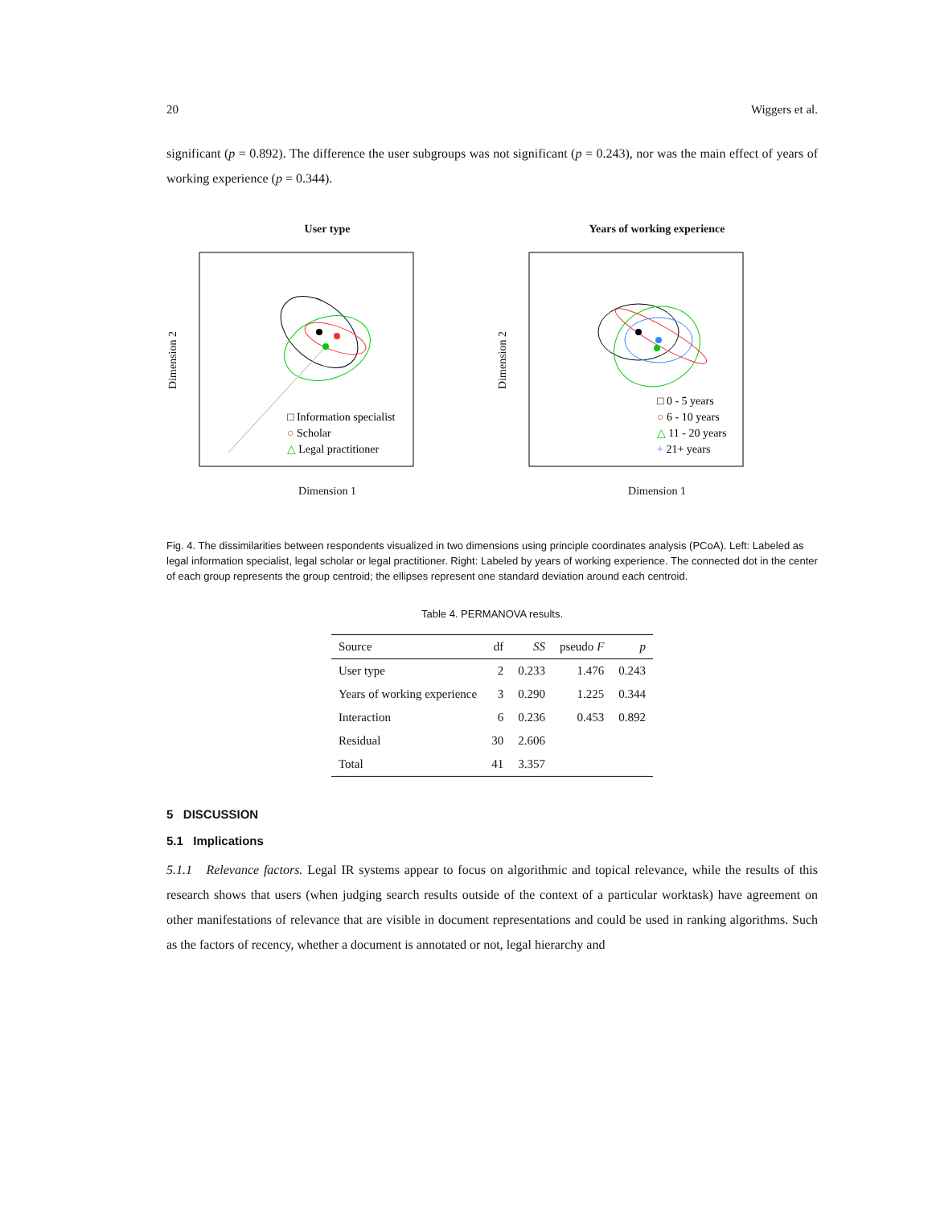20 Wiggers et al.
significant (p = 0.892). The difference the user subgroups was not significant (p = 0.243), nor was the main effect of years of working experience (p = 0.344).
User type
Dimension 2
□ Information specialist
○ Scholar
△ Legal practitioner
Dimension 1
Years of working experience
Dimension 2
□ 0 - 5 years
○ 6 - 10 years
△ 11 - 20 years
+ 21+ years
Dimension 1
Fig. 4. The dissimilarities between respondents visualized in two dimensions using principle coordinates analysis (PCoA). Left: Labeled as legal information specialist, legal scholar or legal practitioner. Right: Labeled by years of working experience. The connected dot in the center of each group represents the group centroid; the ellipses represent one standard deviation around each centroid.
Table 4. PERMANOVA results.
| Source | df | SS | pseudo F | p |
| --- | --- | --- | --- | --- |
| User type | 2 | 0.233 | 1.476 | 0.243 |
| Years of working experience | 3 | 0.290 | 1.225 | 0.344 |
| Interaction | 6 | 0.236 | 0.453 | 0.892 |
| Residual | 30 | 2.606 | | |
| Total | 41 | 3.357 | | |
5 DISCUSSION
5.1 Implications
5.1.1 Relevance factors. Legal IR systems appear to focus on algorithmic and topical relevance, while the results of this research shows that users (when judging search results outside of the context of a particular worktask) have agreement on other manifestations of relevance that are visible in document representations and could be used in ranking algorithms. Such as the factors of recency, whether a document is annotated or not, legal hierarchy and